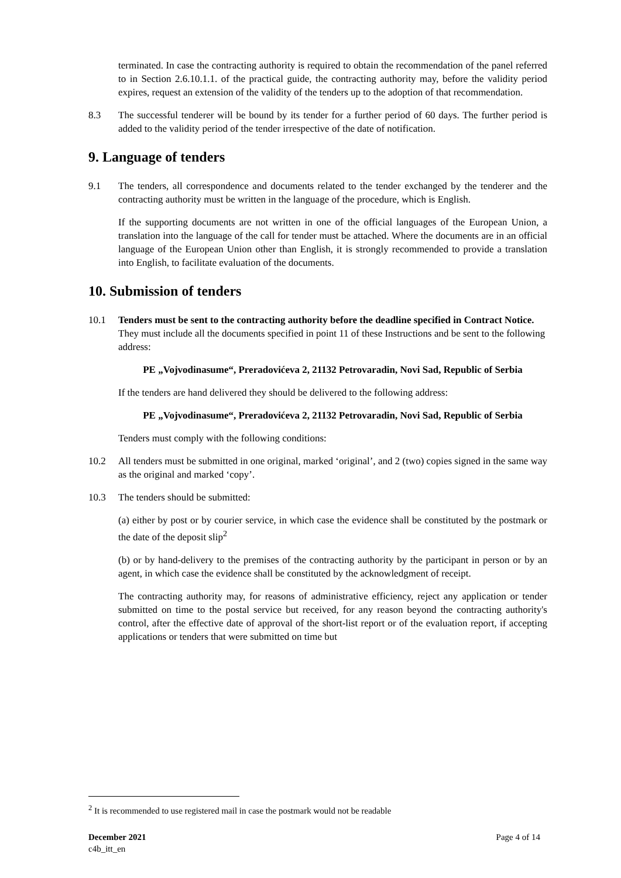terminated. In case the contracting authority is required to obtain the recommendation of the panel referred to in Section 2.6.10.1.1. of the practical guide, the contracting authority may, before the validity period expires, request an extension of the validity of the tenders up to the adoption of that recommendation.
8.3 The successful tenderer will be bound by its tender for a further period of 60 days. The further period is added to the validity period of the tender irrespective of the date of notification.
9. Language of tenders
9.1 The tenders, all correspondence and documents related to the tender exchanged by the tenderer and the contracting authority must be written in the language of the procedure, which is English.
If the supporting documents are not written in one of the official languages of the European Union, a translation into the language of the call for tender must be attached. Where the documents are in an official language of the European Union other than English, it is strongly recommended to provide a translation into English, to facilitate evaluation of the documents.
10. Submission of tenders
10.1 Tenders must be sent to the contracting authority before the deadline specified in Contract Notice. They must include all the documents specified in point 11 of these Instructions and be sent to the following address:
PE „Vojvodinasume“, Preradovićeva 2, 21132 Petrovaradin, Novi Sad, Republic of Serbia
If the tenders are hand delivered they should be delivered to the following address:
PE „Vojvodinasume“, Preradovićeva 2, 21132 Petrovaradin, Novi Sad, Republic of Serbia
Tenders must comply with the following conditions:
10.2 All tenders must be submitted in one original, marked ‘original’, and 2 (two) copies signed in the same way as the original and marked ‘copy’.
10.3 The tenders should be submitted:
(a) either by post or by courier service, in which case the evidence shall be constituted by the postmark or the date of the deposit slip<sup>2</sup>
(b) or by hand-delivery to the premises of the contracting authority by the participant in person or by an agent, in which case the evidence shall be constituted by the acknowledgment of receipt.
The contracting authority may, for reasons of administrative efficiency, reject any application or tender submitted on time to the postal service but received, for any reason beyond the contracting authority's control, after the effective date of approval of the short-list report or of the evaluation report, if accepting applications or tenders that were submitted on time but
<sup>2</sup> It is recommended to use registered mail in case the postmark would not be readable
December 2021
c4b_itt_en
Page 4 of 14